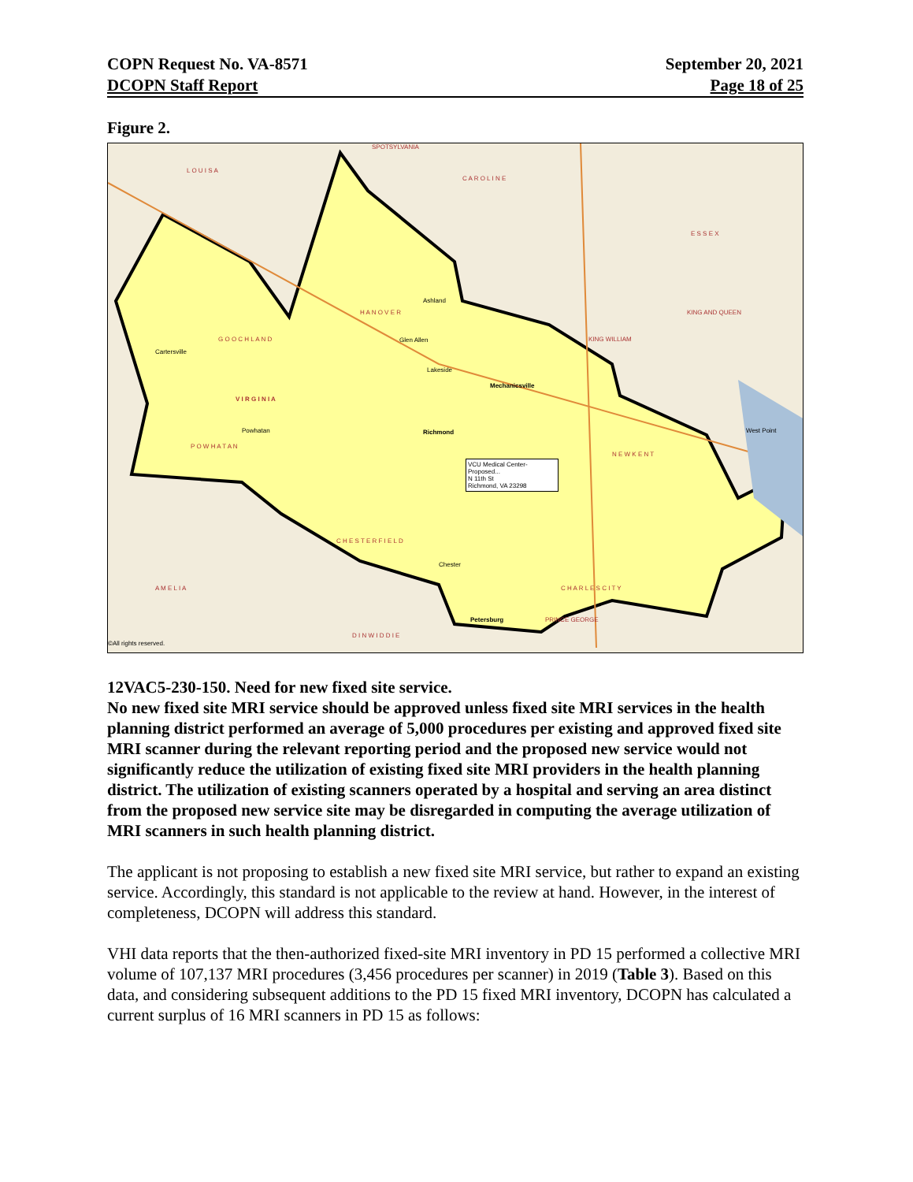COPN Request No. VA-8571
DCOPN Staff Report
September 20, 2021
Page 18 of 25
Figure 2.
L O U I S A
C A R O L I N E
SPOTSYLVANIA
H A N O V E R
G O O C H L A N D
V I R G I N I A
P O W H A T A N
C H E S T E R F I E L D
N E W K E N T
C H A R L E S C I T Y
E S S E X
KING AND QUEEN
KING WILLIAM
PRINCE GEORGE
D I N W I D D I E
A M E L I A
Richmond
Mechanicsville
Petersburg
Lakeside
Ashland
Glen Allen
Cartersville
Powhatan
Chester
West Point
©All rights reserved.
VCU Medical Center-Proposed...
N 11th St
Richmond, VA 23298
12VAC5-230-150. Need for new fixed site service.
No new fixed site MRI service should be approved unless fixed site MRI services in the health planning district performed an average of 5,000 procedures per existing and approved fixed site MRI scanner during the relevant reporting period and the proposed new service would not significantly reduce the utilization of existing fixed site MRI providers in the health planning district. The utilization of existing scanners operated by a hospital and serving an area distinct from the proposed new service site may be disregarded in computing the average utilization of MRI scanners in such health planning district.
The applicant is not proposing to establish a new fixed site MRI service, but rather to expand an existing service. Accordingly, this standard is not applicable to the review at hand. However, in the interest of completeness, DCOPN will address this standard.
VHI data reports that the then-authorized fixed-site MRI inventory in PD 15 performed a collective MRI volume of 107,137 MRI procedures (3,456 procedures per scanner) in 2019 (Table 3). Based on this data, and considering subsequent additions to the PD 15 fixed MRI inventory, DCOPN has calculated a current surplus of 16 MRI scanners in PD 15 as follows: